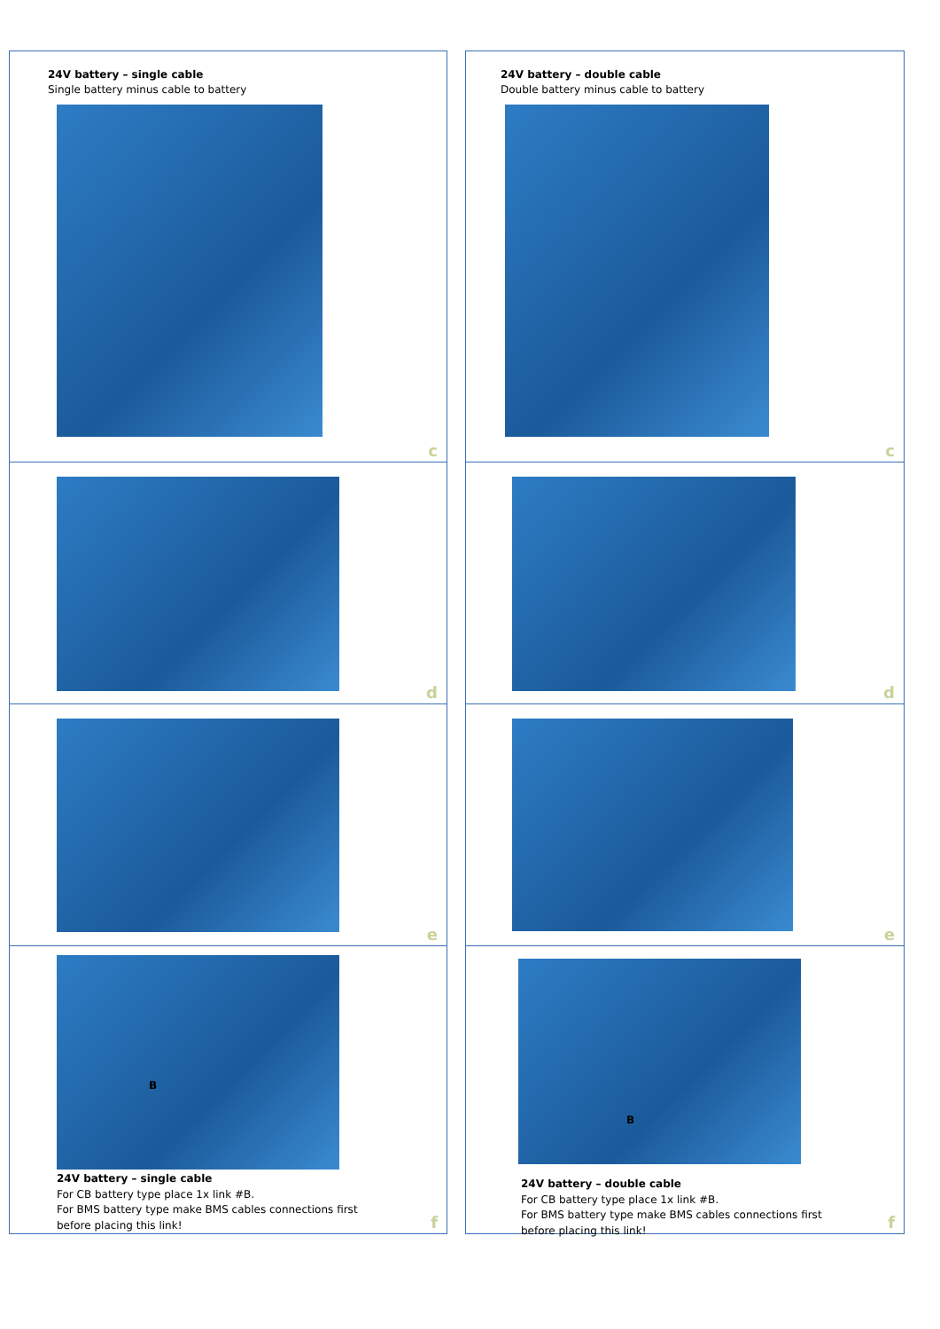24V battery – single cable
Single battery minus cable to battery
c
24V battery – double cable
Double battery minus cable to battery
c
d
d
e
e
B
24V battery – single cable
For CB battery type place 1x link #B.
For BMS battery type make BMS cables connections first
before placing this link!
f
B
24V battery – double cable
For CB battery type place 1x link #B.
For BMS battery type make BMS cables connections first
before placing this link!
f